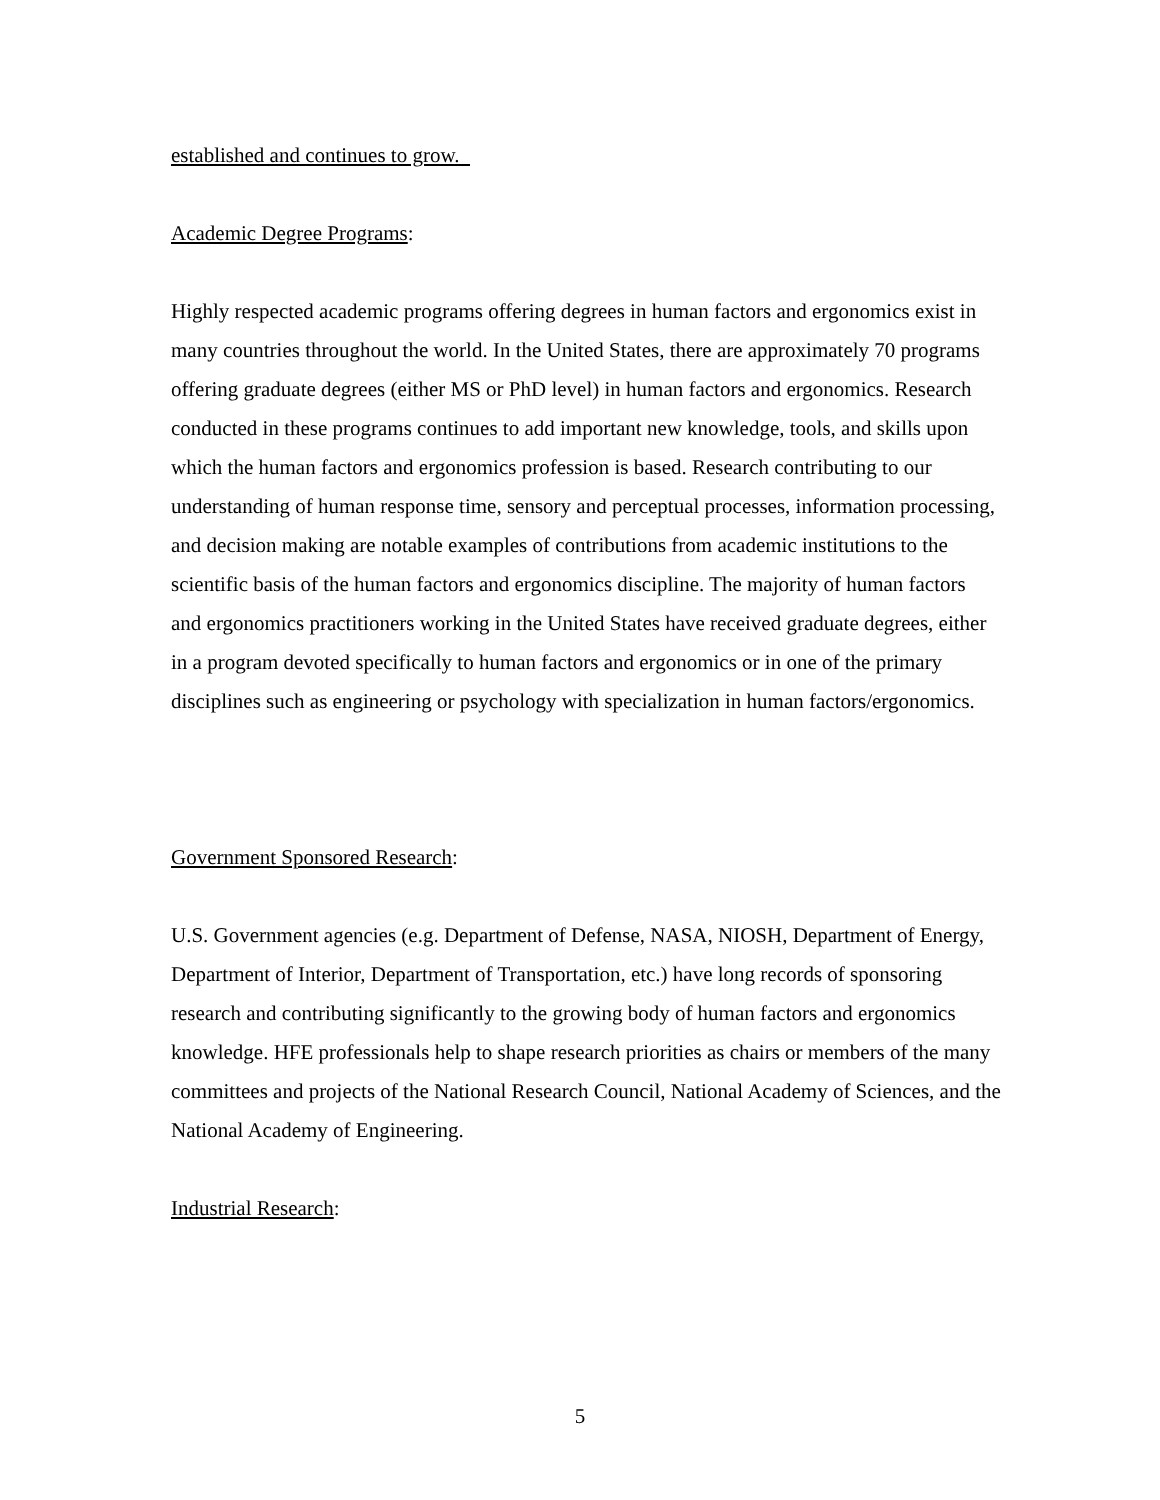established and continues to grow.
Academic Degree Programs:
Highly respected academic programs offering degrees in human factors and ergonomics exist in many countries throughout the world. In the United States, there are approximately 70 programs offering graduate degrees (either MS or PhD level) in human factors and ergonomics. Research conducted in these programs continues to add important new knowledge, tools, and skills upon which the human factors and ergonomics profession is based. Research contributing to our understanding of human response time, sensory and perceptual processes, information processing, and decision making are notable examples of contributions from academic institutions to the scientific basis of the human factors and ergonomics discipline. The majority of human factors and ergonomics practitioners working in the United States have received graduate degrees, either in a program devoted specifically to human factors and ergonomics or in one of the primary disciplines such as engineering or psychology with specialization in human factors/ergonomics.
Government Sponsored Research:
U.S. Government agencies (e.g. Department of Defense, NASA, NIOSH, Department of Energy, Department of Interior, Department of Transportation, etc.) have long records of sponsoring research and contributing significantly to the growing body of human factors and ergonomics knowledge. HFE professionals help to shape research priorities as chairs or members of the many committees and projects of the National Research Council, National Academy of Sciences, and the National Academy of Engineering.
Industrial Research:
5